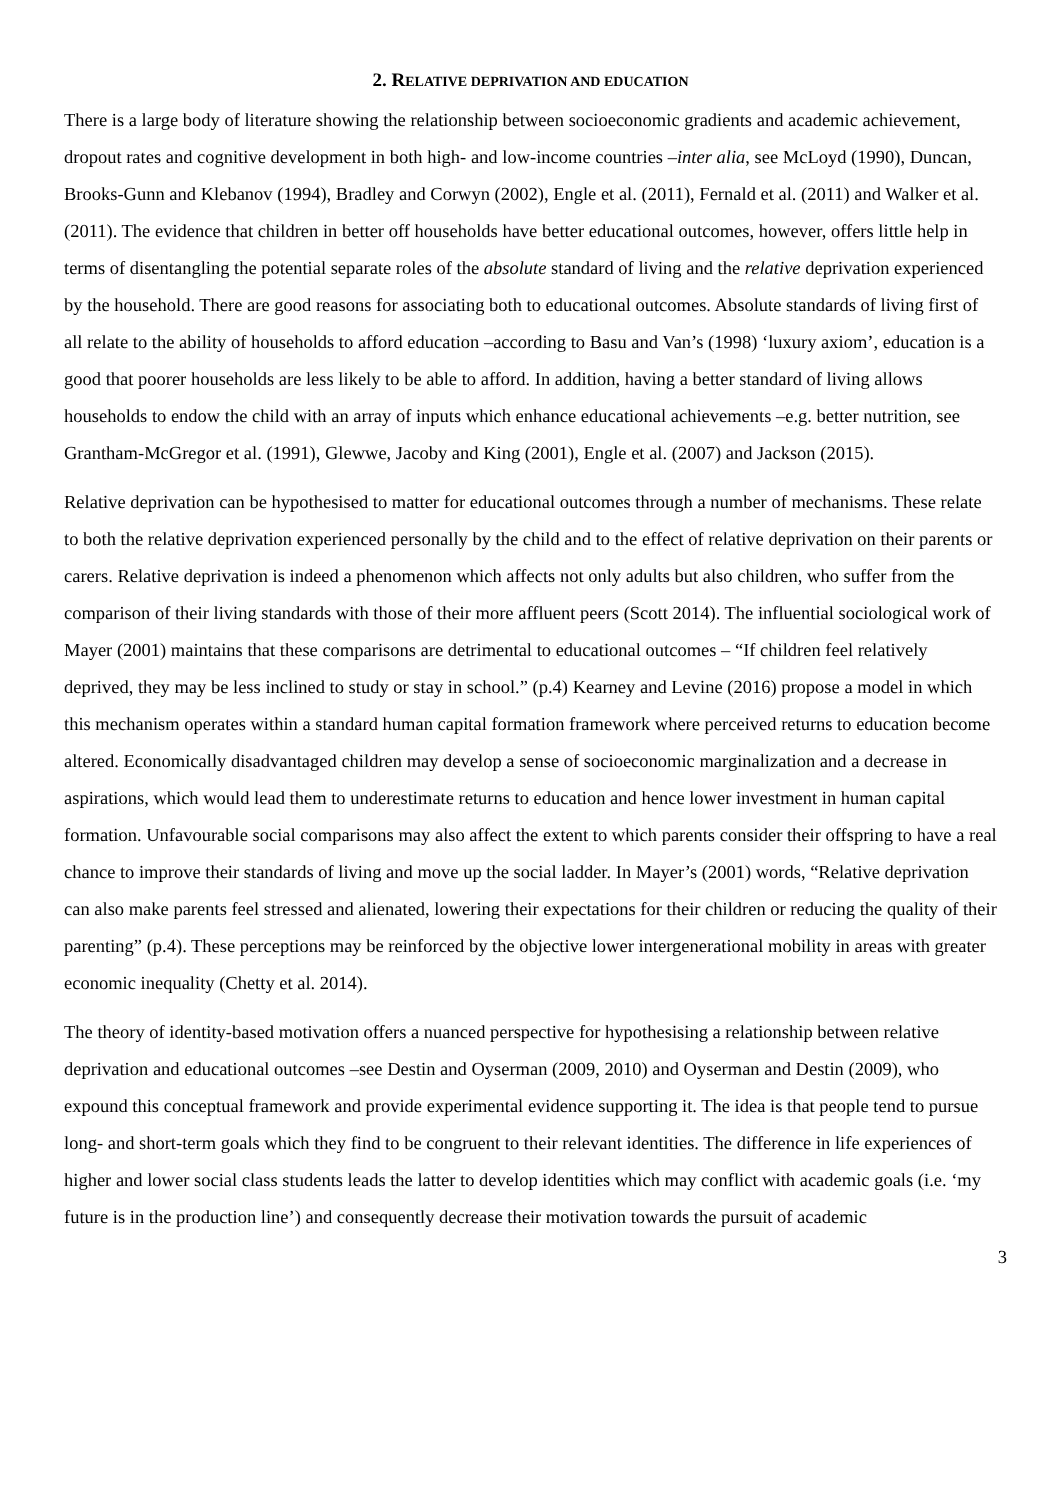2. RELATIVE DEPRIVATION AND EDUCATION
There is a large body of literature showing the relationship between socioeconomic gradients and academic achievement, dropout rates and cognitive development in both high- and low-income countries –inter alia, see McLoyd (1990), Duncan, Brooks-Gunn and Klebanov (1994), Bradley and Corwyn (2002), Engle et al. (2011), Fernald et al. (2011) and Walker et al. (2011). The evidence that children in better off households have better educational outcomes, however, offers little help in terms of disentangling the potential separate roles of the absolute standard of living and the relative deprivation experienced by the household. There are good reasons for associating both to educational outcomes. Absolute standards of living first of all relate to the ability of households to afford education –according to Basu and Van’s (1998) ‘luxury axiom’, education is a good that poorer households are less likely to be able to afford. In addition, having a better standard of living allows households to endow the child with an array of inputs which enhance educational achievements –e.g. better nutrition, see Grantham-McGregor et al. (1991), Glewwe, Jacoby and King (2001), Engle et al. (2007) and Jackson (2015).
Relative deprivation can be hypothesised to matter for educational outcomes through a number of mechanisms. These relate to both the relative deprivation experienced personally by the child and to the effect of relative deprivation on their parents or carers. Relative deprivation is indeed a phenomenon which affects not only adults but also children, who suffer from the comparison of their living standards with those of their more affluent peers (Scott 2014). The influential sociological work of Mayer (2001) maintains that these comparisons are detrimental to educational outcomes – “If children feel relatively deprived, they may be less inclined to study or stay in school.” (p.4) Kearney and Levine (2016) propose a model in which this mechanism operates within a standard human capital formation framework where perceived returns to education become altered. Economically disadvantaged children may develop a sense of socioeconomic marginalization and a decrease in aspirations, which would lead them to underestimate returns to education and hence lower investment in human capital formation. Unfavourable social comparisons may also affect the extent to which parents consider their offspring to have a real chance to improve their standards of living and move up the social ladder. In Mayer’s (2001) words, “Relative deprivation can also make parents feel stressed and alienated, lowering their expectations for their children or reducing the quality of their parenting” (p.4). These perceptions may be reinforced by the objective lower intergenerational mobility in areas with greater economic inequality (Chetty et al. 2014).
The theory of identity-based motivation offers a nuanced perspective for hypothesising a relationship between relative deprivation and educational outcomes –see Destin and Oyserman (2009, 2010) and Oyserman and Destin (2009), who expound this conceptual framework and provide experimental evidence supporting it. The idea is that people tend to pursue long- and short-term goals which they find to be congruent to their relevant identities. The difference in life experiences of higher and lower social class students leads the latter to develop identities which may conflict with academic goals (i.e. ‘my future is in the production line’) and consequently decrease their motivation towards the pursuit of academic
3